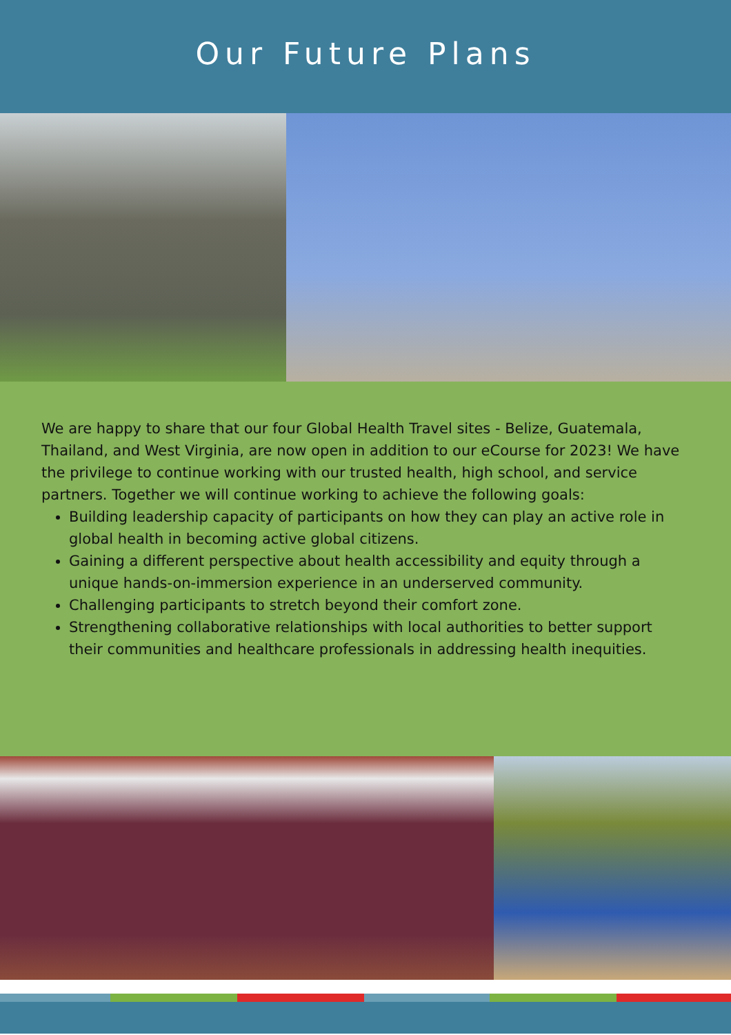Our Future Plans
We are happy to share that our four Global Health Travel sites - Belize, Guatemala, Thailand, and West Virginia, are now open in addition to our eCourse for 2023! We have the privilege to continue working with our trusted health, high school, and service partners. Together we will continue working to achieve the following goals:
Building leadership capacity of participants on how they can play an active role in global health in becoming active global citizens.
Gaining a different perspective about health accessibility and equity through a unique hands-on-immersion experience in an underserved community.
Challenging participants to stretch beyond their comfort zone.
Strengthening collaborative relationships with local authorities to better support their communities and healthcare professionals in addressing health inequities.